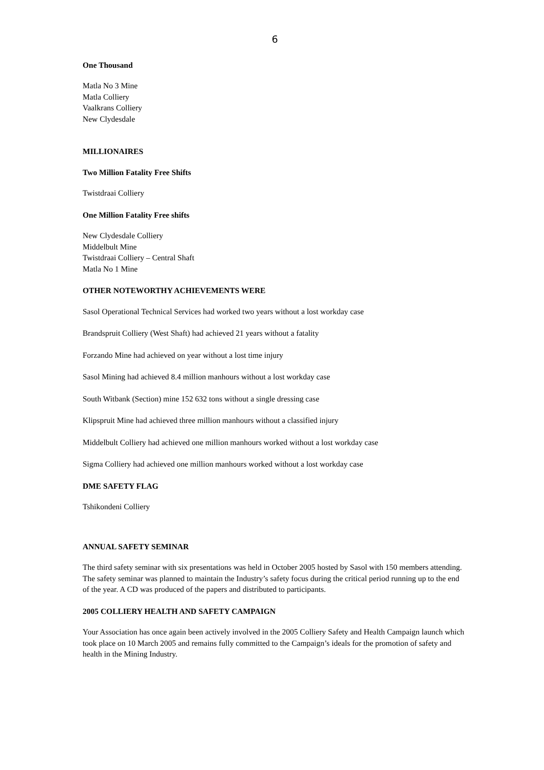6
One Thousand
Matla No 3 Mine
Matla Colliery
Vaalkrans Colliery
New Clydesdale
MILLIONAIRES
Two Million Fatality Free Shifts
Twistdraai Colliery
One Million Fatality Free shifts
New Clydesdale Colliery
Middelbult Mine
Twistdraai Colliery – Central Shaft
Matla No 1 Mine
OTHER NOTEWORTHY ACHIEVEMENTS WERE
Sasol Operational Technical Services had worked two years without a lost workday case
Brandspruit Colliery (West Shaft) had achieved 21 years without a fatality
Forzando Mine had achieved on year without a lost time injury
Sasol Mining had achieved 8.4 million manhours without a lost workday case
South Witbank (Section) mine 152 632 tons without a single dressing case
Klipspruit Mine had achieved three million manhours without a classified injury
Middelbult Colliery had achieved one million manhours worked without a lost workday case
Sigma Colliery had achieved one million manhours worked without a lost workday case
DME SAFETY FLAG
Tshikondeni Colliery
ANNUAL SAFETY SEMINAR
The third safety seminar with six presentations was held in October 2005 hosted by Sasol with 150 members attending. The safety seminar was planned to maintain the Industry’s safety focus during the critical period running up to the end of the year. A CD was produced of the papers and distributed to participants.
2005 COLLIERY HEALTH AND SAFETY CAMPAIGN
Your Association has once again been actively involved in the 2005 Colliery Safety and Health Campaign launch which took place on 10 March 2005 and remains fully committed to the Campaign’s ideals for the promotion of safety and health in the Mining Industry.